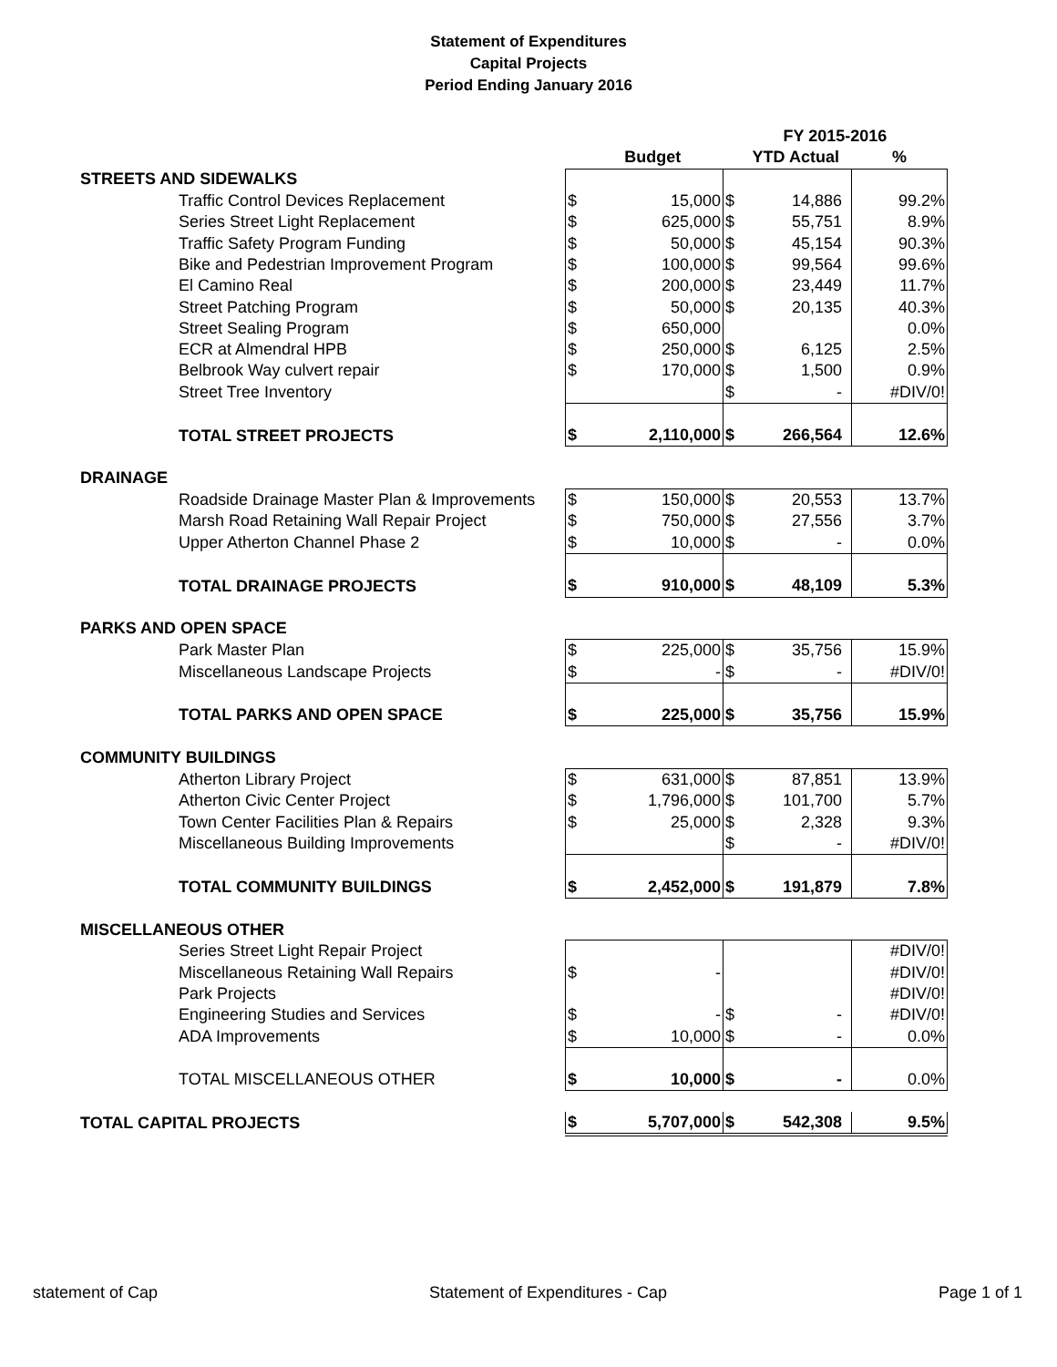Statement of Expenditures
Capital Projects
Period Ending January 2016
| | | | FY 2015-2016 | | | |
| | | Budget | | YTD Actual | % | |
| STREETS AND SIDEWALKS | | | | | | |
| Traffic Control Devices Replacement | $ | 15,000 | $ | 14,886 | 99.2% | |
| Series Street Light Replacement | $ | 625,000 | $ | 55,751 | 8.9% | |
| Traffic Safety Program Funding | $ | 50,000 | $ | 45,154 | 90.3% | |
| Bike and Pedestrian Improvement Program | $ | 100,000 | $ | 99,564 | 99.6% | |
| El Camino Real | $ | 200,000 | $ | 23,449 | 11.7% | |
| Street Patching Program | $ | 50,000 | $ | 20,135 | 40.3% | |
| Street Sealing Program | $ | 650,000 | | | 0.0% | |
| ECR at Almendral HPB | $ | 250,000 | $ | 6,125 | 2.5% | |
| Belbrook Way culvert repair | $ | 170,000 | $ | 1,500 | 0.9% | |
| Street Tree Inventory | | | $ | - | #DIV/0! | |
| TOTAL STREET PROJECTS | $ | 2,110,000 | $ | 266,564 | 12.6% | |
| DRAINAGE | | | | | | |
| Roadside Drainage Master Plan & Improvements | $ | 150,000 | $ | 20,553 | 13.7% | |
| Marsh Road Retaining Wall Repair Project | $ | 750,000 | $ | 27,556 | 3.7% | |
| Upper Atherton Channel Phase 2 | $ | 10,000 | $ | - | 0.0% | |
| TOTAL DRAINAGE PROJECTS | $ | 910,000 | $ | 48,109 | 5.3% | |
| PARKS AND OPEN SPACE | | | | | | |
| Park Master Plan | $ | 225,000 | $ | 35,756 | 15.9% | |
| Miscellaneous Landscape Projects | $ | - | $ | - | #DIV/0! | |
| TOTAL PARKS AND OPEN SPACE | $ | 225,000 | $ | 35,756 | 15.9% | |
| COMMUNITY BUILDINGS | | | | | | |
| Atherton Library Project | $ | 631,000 | $ | 87,851 | 13.9% | |
| Atherton Civic Center Project | $ | 1,796,000 | $ | 101,700 | 5.7% | |
| Town Center Facilities Plan & Repairs | $ | 25,000 | $ | 2,328 | 9.3% | |
| Miscellaneous Building Improvements | | | $ | - | #DIV/0! | |
| TOTAL COMMUNITY BUILDINGS | $ | 2,452,000 | $ | 191,879 | 7.8% | |
| MISCELLANEOUS OTHER | | | | | | |
| Series Street Light Repair Project | | | | | #DIV/0! | |
| Miscellaneous Retaining Wall Repairs | $ | - | | | #DIV/0! | |
| Park Projects | | | | | #DIV/0! | |
| Engineering Studies and Services | $ | - | $ | - | #DIV/0! | |
| ADA Improvements | $ | 10,000 | $ | - | 0.0% | |
| TOTAL MISCELLANEOUS OTHER | $ | 10,000 | $ | - | 0.0% | |
| TOTAL CAPITAL PROJECTS | $ | 5,707,000 | $ | 542,308 | 9.5% | |
statement of Cap Statement of Expenditures - Cap Page 1 of 1